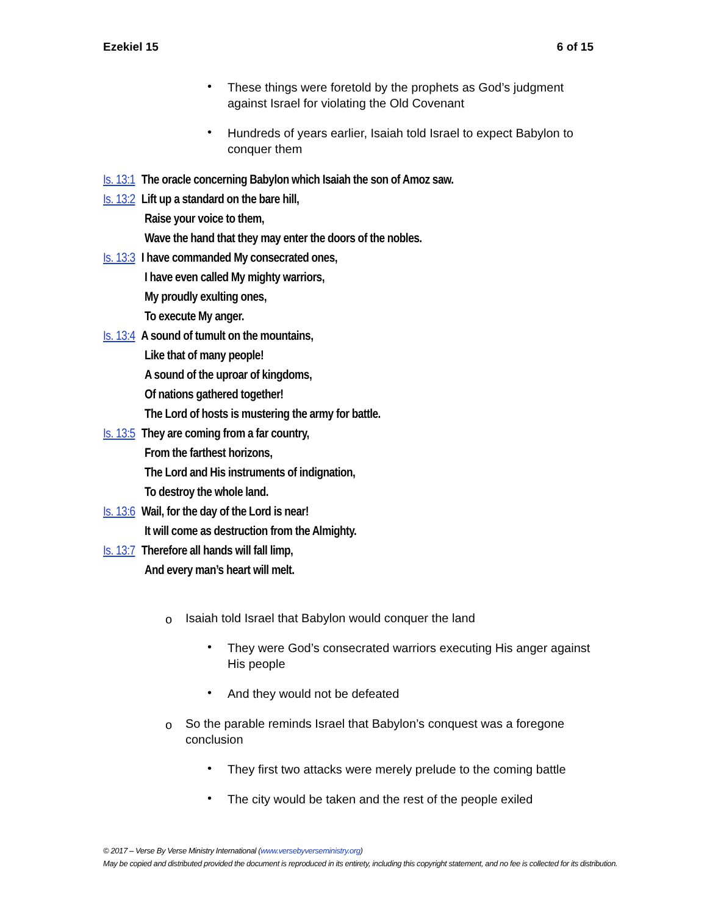Ezekiel 15 6 of 15
• These things were foretold by the prophets as God’s judgment against Israel for violating the Old Covenant
• Hundreds of years earlier, Isaiah told Israel to expect Babylon to conquer them
Is. 13:1 The oracle concerning Babylon which Isaiah the son of Amoz saw.
Is. 13:2 Lift up a standard on the bare hill,
Raise your voice to them,
Wave the hand that they may enter the doors of the nobles.
Is. 13:3 I have commanded My consecrated ones,
I have even called My mighty warriors,
My proudly exulting ones,
To execute My anger.
Is. 13:4 A sound of tumult on the mountains,
Like that of many people!
A sound of the uproar of kingdoms,
Of nations gathered together!
The Lord of hosts is mustering the army for battle.
Is. 13:5 They are coming from a far country,
From the farthest horizons,
The Lord and His instruments of indignation,
To destroy the whole land.
Is. 13:6 Wail, for the day of the Lord is near!
It will come as destruction from the Almighty.
Is. 13:7 Therefore all hands will fall limp,
And every man’s heart will melt.
o Isaiah told Israel that Babylon would conquer the land
• They were God’s consecrated warriors executing His anger against His people
• And they would not be defeated
o So the parable reminds Israel that Babylon’s conquest was a foregone conclusion
• They first two attacks were merely prelude to the coming battle
• The city would be taken and the rest of the people exiled
© 2017 – Verse By Verse Ministry International (www.versebyverseministry.org)
May be copied and distributed provided the document is reproduced in its entirety, including this copyright statement, and no fee is collected for its distribution.